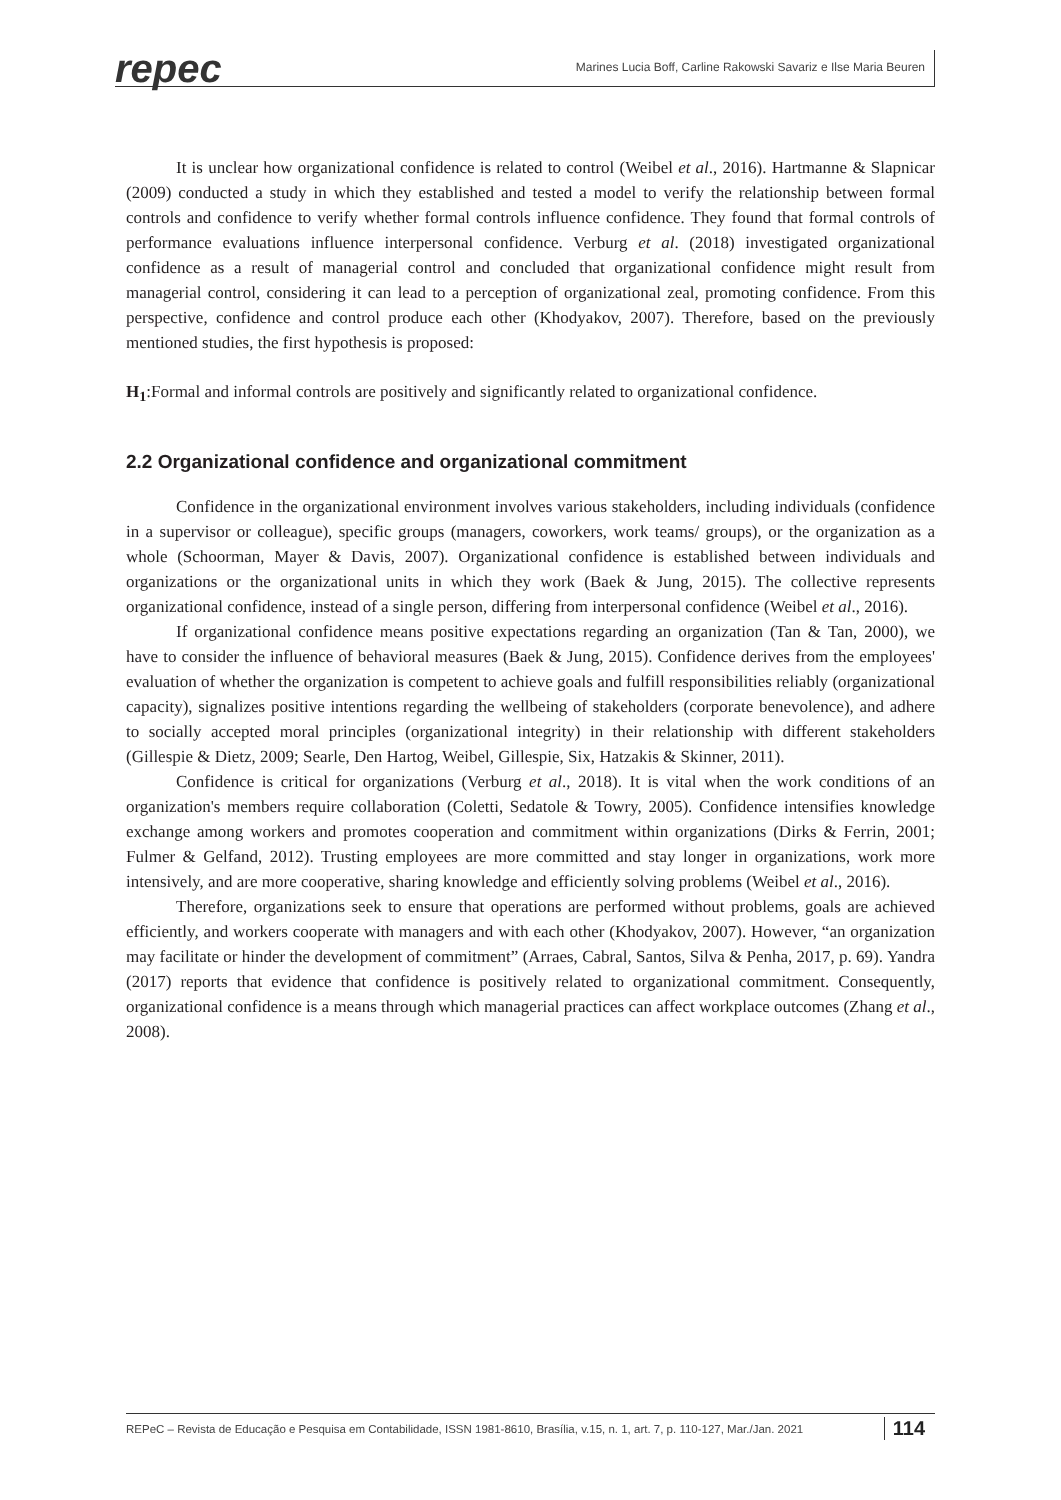repec
Marines Lucia Boff, Carline Rakowski Savariz e Ilse Maria Beuren
It is unclear how organizational confidence is related to control (Weibel et al., 2016). Hartmanne & Slapnicar (2009) conducted a study in which they established and tested a model to verify the relationship between formal controls and confidence to verify whether formal controls influence confidence. They found that formal controls of performance evaluations influence interpersonal confidence. Verburg et al. (2018) investigated organizational confidence as a result of managerial control and concluded that organizational confidence might result from managerial control, considering it can lead to a perception of organizational zeal, promoting confidence. From this perspective, confidence and control produce each other (Khodyakov, 2007). Therefore, based on the previously mentioned studies, the first hypothesis is proposed:
H<sub>1</sub>:Formal and informal controls are positively and significantly related to organizational confidence.
2.2 Organizational confidence and organizational commitment
Confidence in the organizational environment involves various stakeholders, including individuals (confidence in a supervisor or colleague), specific groups (managers, coworkers, work teams/ groups), or the organization as a whole (Schoorman, Mayer & Davis, 2007). Organizational confidence is established between individuals and organizations or the organizational units in which they work (Baek & Jung, 2015). The collective represents organizational confidence, instead of a single person, differing from interpersonal confidence (Weibel et al., 2016).
If organizational confidence means positive expectations regarding an organization (Tan & Tan, 2000), we have to consider the influence of behavioral measures (Baek & Jung, 2015). Confidence derives from the employees' evaluation of whether the organization is competent to achieve goals and fulfill responsibilities reliably (organizational capacity), signalizes positive intentions regarding the wellbeing of stakeholders (corporate benevolence), and adhere to socially accepted moral principles (organizational integrity) in their relationship with different stakeholders (Gillespie & Dietz, 2009; Searle, Den Hartog, Weibel, Gillespie, Six, Hatzakis & Skinner, 2011).
Confidence is critical for organizations (Verburg et al., 2018). It is vital when the work conditions of an organization's members require collaboration (Coletti, Sedatole & Towry, 2005). Confidence intensifies knowledge exchange among workers and promotes cooperation and commitment within organizations (Dirks & Ferrin, 2001; Fulmer & Gelfand, 2012). Trusting employees are more committed and stay longer in organizations, work more intensively, and are more cooperative, sharing knowledge and efficiently solving problems (Weibel et al., 2016).
Therefore, organizations seek to ensure that operations are performed without problems, goals are achieved efficiently, and workers cooperate with managers and with each other (Khodyakov, 2007). However, “an organization may facilitate or hinder the development of commitment” (Arraes, Cabral, Santos, Silva & Penha, 2017, p. 69). Yandra (2017) reports that evidence that confidence is positively related to organizational commitment. Consequently, organizational confidence is a means through which managerial practices can affect workplace outcomes (Zhang et al., 2008).
REPeC – Revista de Educação e Pesquisa em Contabilidade, ISSN 1981-8610, Brasília, v.15, n. 1, art. 7, p. 110-127, Mar./Jan. 2021 114